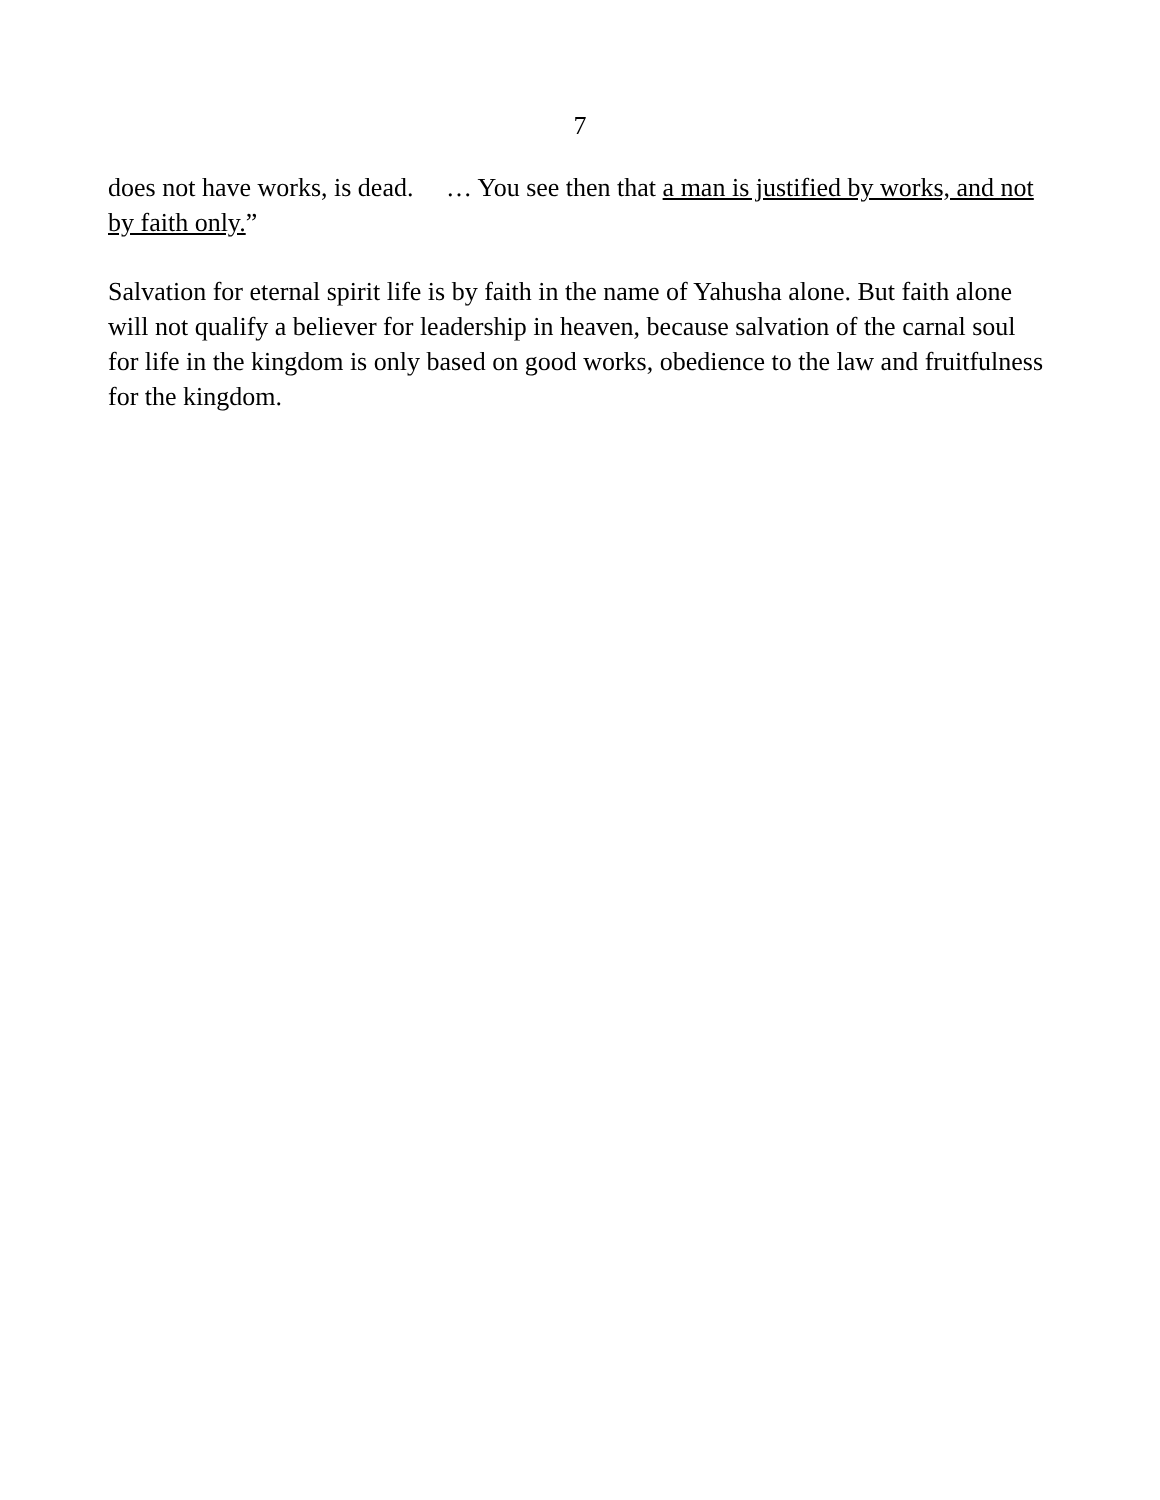7
does not have works, is dead. … You see then that a man is justified by works, and not by faith only.”
Salvation for eternal spirit life is by faith in the name of Yahusha alone. But faith alone will not qualify a believer for leadership in heaven, because salvation of the carnal soul for life in the kingdom is only based on good works, obedience to the law and fruitfulness for the kingdom.